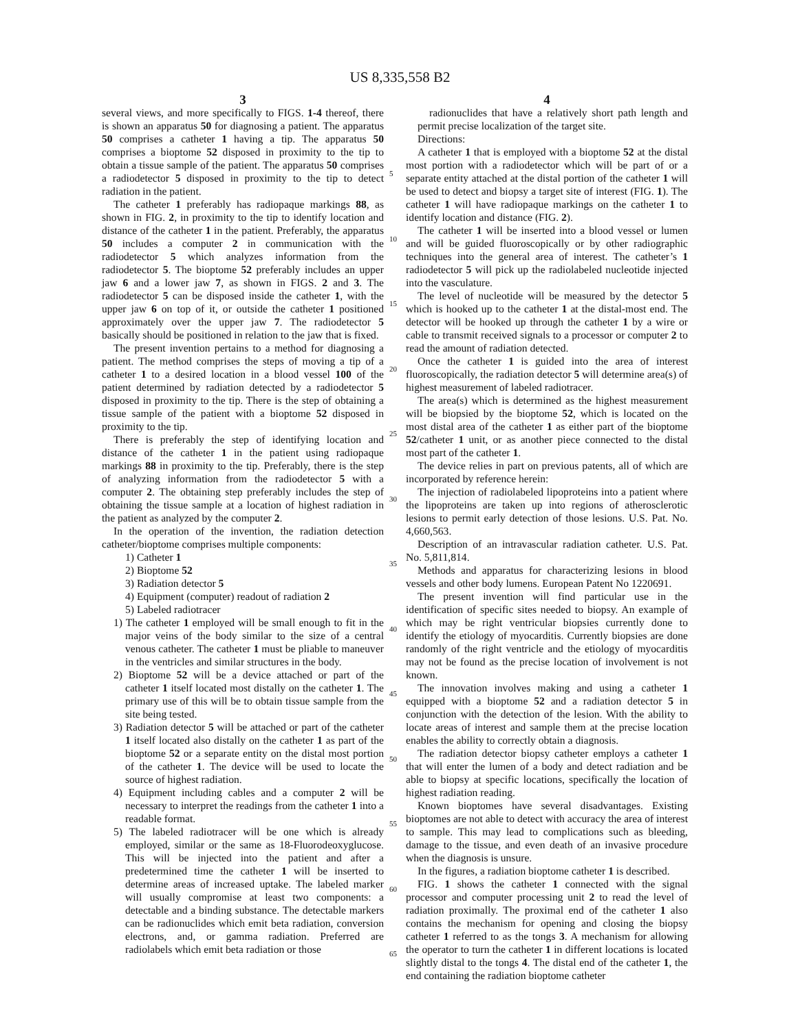US 8,335,558 B2
3
several views, and more specifically to FIGS. 1-4 thereof, there is shown an apparatus 50 for diagnosing a patient. The apparatus 50 comprises a catheter 1 having a tip. The apparatus 50 comprises a bioptome 52 disposed in proximity to the tip to obtain a tissue sample of the patient. The apparatus 50 comprises a radiodetector 5 disposed in proximity to the tip to detect radiation in the patient.
The catheter 1 preferably has radiopaque markings 88, as shown in FIG. 2, in proximity to the tip to identify location and distance of the catheter 1 in the patient. Preferably, the apparatus 50 includes a computer 2 in communication with the radiodetector 5 which analyzes information from the radiodetector 5. The bioptome 52 preferably includes an upper jaw 6 and a lower jaw 7, as shown in FIGS. 2 and 3. The radiodetector 5 can be disposed inside the catheter 1, with the upper jaw 6 on top of it, or outside the catheter 1 positioned approximately over the upper jaw 7. The radiodetector 5 basically should be positioned in relation to the jaw that is fixed.
The present invention pertains to a method for diagnosing a patient. The method comprises the steps of moving a tip of a catheter 1 to a desired location in a blood vessel 100 of the patient determined by radiation detected by a radiodetector 5 disposed in proximity to the tip. There is the step of obtaining a tissue sample of the patient with a bioptome 52 disposed in proximity to the tip.
There is preferably the step of identifying location and distance of the catheter 1 in the patient using radiopaque markings 88 in proximity to the tip. Preferably, there is the step of analyzing information from the radiodetector 5 with a computer 2. The obtaining step preferably includes the step of obtaining the tissue sample at a location of highest radiation in the patient as analyzed by the computer 2.
In the operation of the invention, the radiation detection catheter/bioptome comprises multiple components:
1) Catheter 1
2) Bioptome 52
3) Radiation detector 5
4) Equipment (computer) readout of radiation 2
5) Labeled radiotracer
1) The catheter 1 employed will be small enough to fit in the major veins of the body similar to the size of a central venous catheter. The catheter 1 must be pliable to maneuver in the ventricles and similar structures in the body.
2) Bioptome 52 will be a device attached or part of the catheter 1 itself located most distally on the catheter 1. The primary use of this will be to obtain tissue sample from the site being tested.
3) Radiation detector 5 will be attached or part of the catheter 1 itself located also distally on the catheter 1 as part of the bioptome 52 or a separate entity on the distal most portion of the catheter 1. The device will be used to locate the source of highest radiation.
4) Equipment including cables and a computer 2 will be necessary to interpret the readings from the catheter 1 into a readable format.
5) The labeled radiotracer will be one which is already employed, similar or the same as 18-Fluorodeoxyglucose. This will be injected into the patient and after a predetermined time the catheter 1 will be inserted to determine areas of increased uptake. The labeled marker will usually compromise at least two components: a detectable and a binding substance. The detectable markers can be radionuclides which emit beta radiation, conversion electrons, and, or gamma radiation. Preferred are radiolabels which emit beta radiation or those
4
radionuclides that have a relatively short path length and permit precise localization of the target site.
Directions:
A catheter 1 that is employed with a bioptome 52 at the distal most portion with a radiodetector which will be part of or a separate entity attached at the distal portion of the catheter 1 will be used to detect and biopsy a target site of interest (FIG. 1). The catheter 1 will have radiopaque markings on the catheter 1 to identify location and distance (FIG. 2).
The catheter 1 will be inserted into a blood vessel or lumen and will be guided fluoroscopically or by other radiographic techniques into the general area of interest. The catheter’s 1 radiodetector 5 will pick up the radiolabeled nucleotide injected into the vasculature.
The level of nucleotide will be measured by the detector 5 which is hooked up to the catheter 1 at the distal-most end. The detector will be hooked up through the catheter 1 by a wire or cable to transmit received signals to a processor or computer 2 to read the amount of radiation detected.
Once the catheter 1 is guided into the area of interest fluoroscopically, the radiation detector 5 will determine area(s) of highest measurement of labeled radiotracer.
The area(s) which is determined as the highest measurement will be biopsied by the bioptome 52, which is located on the most distal area of the catheter 1 as either part of the bioptome 52/catheter 1 unit, or as another piece connected to the distal most part of the catheter 1.
The device relies in part on previous patents, all of which are incorporated by reference herein:
The injection of radiolabeled lipoproteins into a patient where the lipoproteins are taken up into regions of atherosclerotic lesions to permit early detection of those lesions. U.S. Pat. No. 4,660,563.
Description of an intravascular radiation catheter. U.S. Pat. No. 5,811,814.
Methods and apparatus for characterizing lesions in blood vessels and other body lumens. European Patent No 1220691.
The present invention will find particular use in the identification of specific sites needed to biopsy. An example of which may be right ventricular biopsies currently done to identify the etiology of myocarditis. Currently biopsies are done randomly of the right ventricle and the etiology of myocarditis may not be found as the precise location of involvement is not known.
The innovation involves making and using a catheter 1 equipped with a bioptome 52 and a radiation detector 5 in conjunction with the detection of the lesion. With the ability to locate areas of interest and sample them at the precise location enables the ability to correctly obtain a diagnosis.
The radiation detector biopsy catheter employs a catheter 1 that will enter the lumen of a body and detect radiation and be able to biopsy at specific locations, specifically the location of highest radiation reading.
Known bioptomes have several disadvantages. Existing bioptomes are not able to detect with accuracy the area of interest to sample. This may lead to complications such as bleeding, damage to the tissue, and even death of an invasive procedure when the diagnosis is unsure.
In the figures, a radiation bioptome catheter 1 is described.
FIG. 1 shows the catheter 1 connected with the signal processor and computer processing unit 2 to read the level of radiation proximally. The proximal end of the catheter 1 also contains the mechanism for opening and closing the biopsy catheter 1 referred to as the tongs 3. A mechanism for allowing the operator to turn the catheter 1 in different locations is located slightly distal to the tongs 4. The distal end of the catheter 1, the end containing the radiation bioptome catheter
5
10
15
20
25
30
35
40
45
50
55
60
65